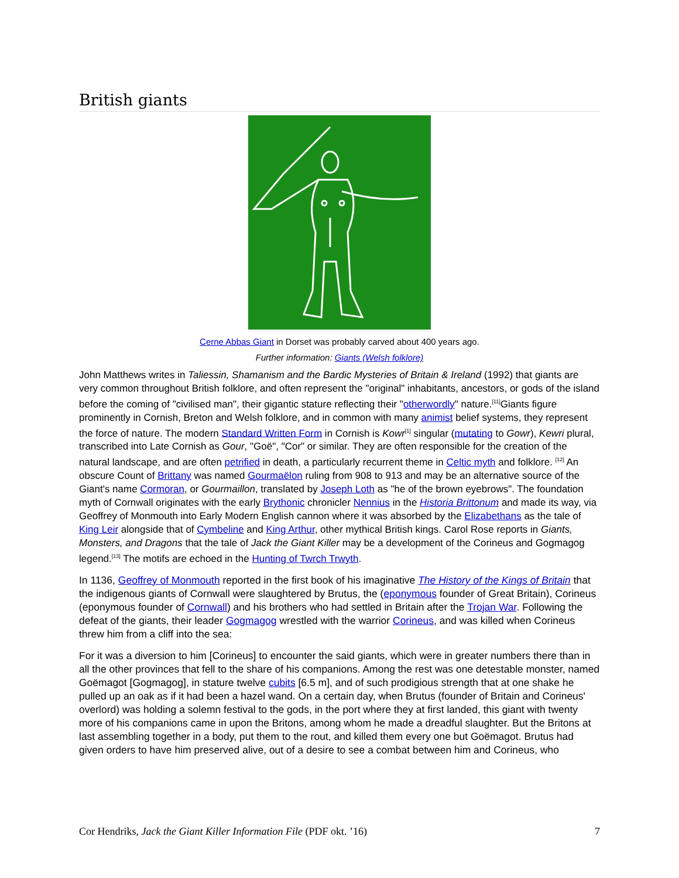British giants
Cerne Abbas Giant in Dorset was probably carved about 400 years ago.
Further information: Giants (Welsh folklore)
John Matthews writes in Taliessin, Shamanism and the Bardic Mysteries of Britain & Ireland (1992) that giants are very common throughout British folklore, and often represent the "original" inhabitants, ancestors, or gods of the island before the coming of "civilised man", their gigantic stature reflecting their "otherwordly" nature.<sup>[11]</sup>Giants figure prominently in Cornish, Breton and Welsh folklore, and in common with many animist belief systems, they represent the force of nature. The modern Standard Written Form in Cornish is Kowr<sup>[1]</sup> singular (mutating to Gowr), Kewri plural, transcribed into Late Cornish as Gour, "Goë", "Cor" or similar. They are often responsible for the creation of the natural landscape, and are often petrified in death, a particularly recurrent theme in Celtic myth and folklore. <sup>[12]</sup> An obscure Count of Brittany was named Gourmaëlon ruling from 908 to 913 and may be an alternative source of the Giant's name Cormoran, or Gourmaillon, translated by Joseph Loth as "he of the brown eyebrows". The foundation myth of Cornwall originates with the early Brythonic chronicler Nennius in the Historia Brittonum and made its way, via Geoffrey of Monmouth into Early Modern English cannon where it was absorbed by the Elizabethans as the tale of King Leir alongside that of Cymbeline and King Arthur, other mythical British kings. Carol Rose reports in Giants, Monsters, and Dragons that the tale of Jack the Giant Killer may be a development of the Corineus and Gogmagog legend.<sup>[13]</sup> The motifs are echoed in the Hunting of Twrch Trwyth.
In 1136, Geoffrey of Monmouth reported in the first book of his imaginative The History of the Kings of Britain that the indigenous giants of Cornwall were slaughtered by Brutus, the (eponymous founder of Great Britain), Corineus (eponymous founder of Cornwall) and his brothers who had settled in Britain after the Trojan War. Following the defeat of the giants, their leader Gogmagog wrestled with the warrior Corineus, and was killed when Corineus threw him from a cliff into the sea:
For it was a diversion to him [Corineus] to encounter the said giants, which were in greater numbers there than in all the other provinces that fell to the share of his companions. Among the rest was one detestable monster, named Goëmagot [Gogmagog], in stature twelve cubits [6.5 m], and of such prodigious strength that at one shake he pulled up an oak as if it had been a hazel wand. On a certain day, when Brutus (founder of Britain and Corineus' overlord) was holding a solemn festival to the gods, in the port where they at first landed, this giant with twenty more of his companions came in upon the Britons, among whom he made a dreadful slaughter. But the Britons at last assembling together in a body, put them to the rout, and killed them every one but Goëmagot. Brutus had given orders to have him preserved alive, out of a desire to see a combat between him and Corineus, who
Cor Hendriks, Jack the Giant Killer Information File (PDF okt. ’16) 7